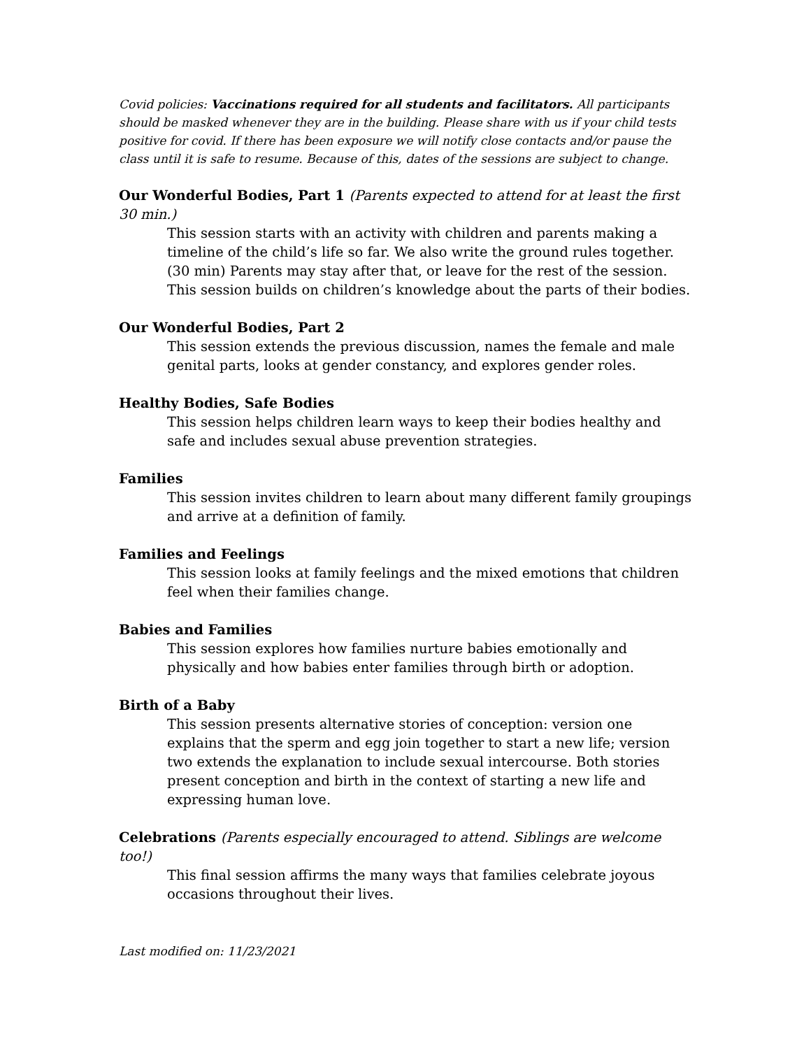Covid policies: Vaccinations required for all students and facilitators. All participants should be masked whenever they are in the building. Please share with us if your child tests positive for covid. If there has been exposure we will notify close contacts and/or pause the class until it is safe to resume. Because of this, dates of the sessions are subject to change.
Our Wonderful Bodies, Part 1 (Parents expected to attend for at least the first 30 min.)
This session starts with an activity with children and parents making a timeline of the child’s life so far. We also write the ground rules together. (30 min) Parents may stay after that, or leave for the rest of the session. This session builds on children’s knowledge about the parts of their bodies.
Our Wonderful Bodies, Part 2
This session extends the previous discussion, names the female and male genital parts, looks at gender constancy, and explores gender roles.
Healthy Bodies, Safe Bodies
This session helps children learn ways to keep their bodies healthy and safe and includes sexual abuse prevention strategies.
Families
This session invites children to learn about many different family groupings and arrive at a definition of family.
Families and Feelings
This session looks at family feelings and the mixed emotions that children feel when their families change.
Babies and Families
This session explores how families nurture babies emotionally and physically and how babies enter families through birth or adoption.
Birth of a Baby
This session presents alternative stories of conception: version one explains that the sperm and egg join together to start a new life; version two extends the explanation to include sexual intercourse. Both stories present conception and birth in the context of starting a new life and expressing human love.
Celebrations (Parents especially encouraged to attend. Siblings are welcome too!)
This final session affirms the many ways that families celebrate joyous occasions throughout their lives.
Last modified on: 11/23/2021